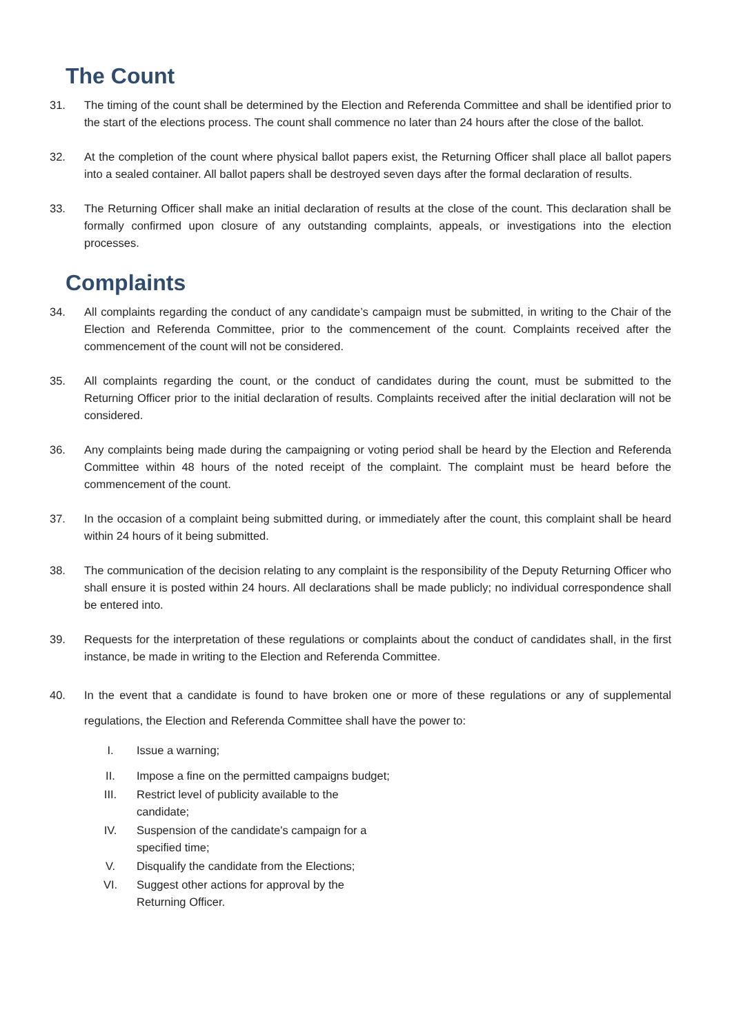The Count
31. The timing of the count shall be determined by the Election and Referenda Committee and shall be identified prior to the start of the elections process. The count shall commence no later than 24 hours after the close of the ballot.
32. At the completion of the count where physical ballot papers exist, the Returning Officer shall place all ballot papers into a sealed container. All ballot papers shall be destroyed seven days after the formal declaration of results.
33. The Returning Officer shall make an initial declaration of results at the close of the count. This declaration shall be formally confirmed upon closure of any outstanding complaints, appeals, or investigations into the election processes.
Complaints
34. All complaints regarding the conduct of any candidate’s campaign must be submitted, in writing to the Chair of the Election and Referenda Committee, prior to the commencement of the count. Complaints received after the commencement of the count will not be considered.
35. All complaints regarding the count, or the conduct of candidates during the count, must be submitted to the Returning Officer prior to the initial declaration of results. Complaints received after the initial declaration will not be considered.
36. Any complaints being made during the campaigning or voting period shall be heard by the Election and Referenda Committee within 48 hours of the noted receipt of the complaint. The complaint must be heard before the commencement of the count.
37. In the occasion of a complaint being submitted during, or immediately after the count, this complaint shall be heard within 24 hours of it being submitted.
38. The communication of the decision relating to any complaint is the responsibility of the Deputy Returning Officer who shall ensure it is posted within 24 hours. All declarations shall be made publicly; no individual correspondence shall be entered into.
39. Requests for the interpretation of these regulations or complaints about the conduct of candidates shall, in the first instance, be made in writing to the Election and Referenda Committee.
40. In the event that a candidate is found to have broken one or more of these regulations or any of supplemental regulations, the Election and Referenda Committee shall have the power to:
I. Issue a warning;
II. Impose a fine on the permitted campaigns budget;
III. Restrict level of publicity available to the candidate;
IV. Suspension of the candidate's campaign for a specified time;
V. Disqualify the candidate from the Elections;
VI. Suggest other actions for approval by the Returning Officer.